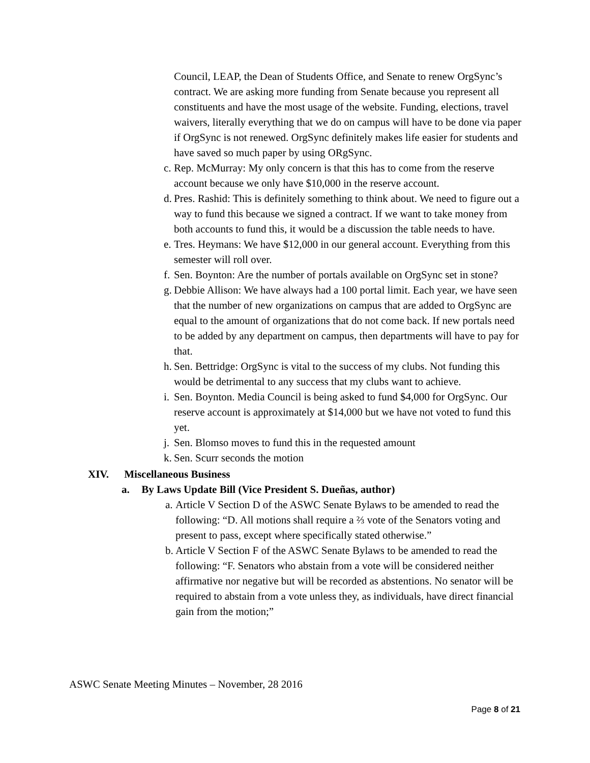Council, LEAP, the Dean of Students Office, and Senate to renew OrgSync’s contract. We are asking more funding from Senate because you represent all constituents and have the most usage of the website. Funding, elections, travel waivers, literally everything that we do on campus will have to be done via paper if OrgSync is not renewed. OrgSync definitely makes life easier for students and have saved so much paper by using ORgSync.
c. Rep. McMurray: My only concern is that this has to come from the reserve account because we only have $10,000 in the reserve account.
d. Pres. Rashid: This is definitely something to think about. We need to figure out a way to fund this because we signed a contract. If we want to take money from both accounts to fund this, it would be a discussion the table needs to have.
e. Tres. Heymans: We have $12,000 in our general account. Everything from this semester will roll over.
f. Sen. Boynton: Are the number of portals available on OrgSync set in stone?
g. Debbie Allison: We have always had a 100 portal limit. Each year, we have seen that the number of new organizations on campus that are added to OrgSync are equal to the amount of organizations that do not come back. If new portals need to be added by any department on campus, then departments will have to pay for that.
h. Sen. Bettridge: OrgSync is vital to the success of my clubs. Not funding this would be detrimental to any success that my clubs want to achieve.
i. Sen. Boynton. Media Council is being asked to fund $4,000 for OrgSync. Our reserve account is approximately at $14,000 but we have not voted to fund this yet.
j. Sen. Blomso moves to fund this in the requested amount
k. Sen. Scurr seconds the motion
XIV. Miscellaneous Business
a. By Laws Update Bill (Vice President S. Dueñas, author)
a. Article V Section D of the ASWC Senate Bylaws to be amended to read the following: “D. All motions shall require a ⅔ vote of the Senators voting and present to pass, except where specifically stated otherwise.”
b. Article V Section F of the ASWC Senate Bylaws to be amended to read the following: “F. Senators who abstain from a vote will be considered neither affirmative nor negative but will be recorded as abstentions. No senator will be required to abstain from a vote unless they, as individuals, have direct financial gain from the motion;”
ASWC Senate Meeting Minutes – November, 28 2016
Page 8 of 21